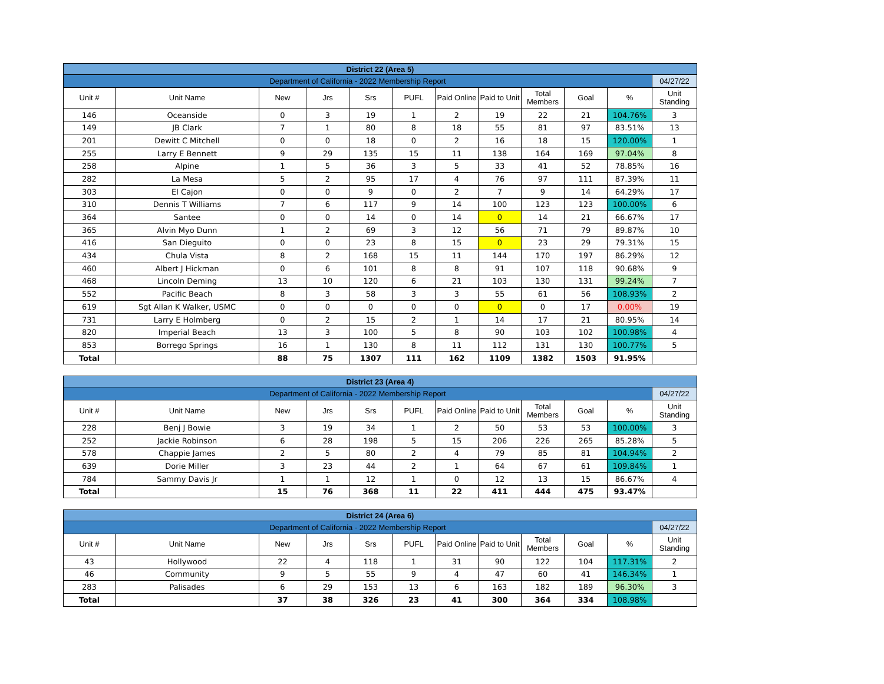| District 22 (Area 5) | | | | | | | | | | | |
| Department of California - 2022 Membership Report | | | | | | | | | | | 04/27/22 |
| Unit # | Unit Name | New | Jrs | Srs | PUFL | Paid Online | Paid to Unit | Total Members | Goal | % | Unit Standing |
| 146 | Oceanside | 0 | 3 | 19 | 1 | 2 | 19 | 22 | 21 | 104.76% | 3 |
| 149 | JB Clark | 7 | 1 | 80 | 8 | 18 | 55 | 81 | 97 | 83.51% | 13 |
| 201 | Dewitt C Mitchell | 0 | 0 | 18 | 0 | 2 | 16 | 18 | 15 | 120.00% | 1 |
| 255 | Larry E Bennett | 9 | 29 | 135 | 15 | 11 | 138 | 164 | 169 | 97.04% | 8 |
| 258 | Alpine | 1 | 5 | 36 | 3 | 5 | 33 | 41 | 52 | 78.85% | 16 |
| 282 | La Mesa | 5 | 2 | 95 | 17 | 4 | 76 | 97 | 111 | 87.39% | 11 |
| 303 | El Cajon | 0 | 0 | 9 | 0 | 2 | 7 | 9 | 14 | 64.29% | 17 |
| 310 | Dennis T Williams | 7 | 6 | 117 | 9 | 14 | 100 | 123 | 123 | 100.00% | 6 |
| 364 | Santee | 0 | 0 | 14 | 0 | 14 | 0 | 14 | 21 | 66.67% | 17 |
| 365 | Alvin Myo Dunn | 1 | 2 | 69 | 3 | 12 | 56 | 71 | 79 | 89.87% | 10 |
| 416 | San Dieguito | 0 | 0 | 23 | 8 | 15 | 0 | 23 | 29 | 79.31% | 15 |
| 434 | Chula Vista | 8 | 2 | 168 | 15 | 11 | 144 | 170 | 197 | 86.29% | 12 |
| 460 | Albert J Hickman | 0 | 6 | 101 | 8 | 8 | 91 | 107 | 118 | 90.68% | 9 |
| 468 | Lincoln Deming | 13 | 10 | 120 | 6 | 21 | 103 | 130 | 131 | 99.24% | 7 |
| 552 | Pacific Beach | 8 | 3 | 58 | 3 | 3 | 55 | 61 | 56 | 108.93% | 2 |
| 619 | Sgt Allan K Walker, USMC | 0 | 0 | 0 | 0 | 0 | 0 | 0 | 17 | 0.00% | 19 |
| 731 | Larry E Holmberg | 0 | 2 | 15 | 2 | 1 | 14 | 17 | 21 | 80.95% | 14 |
| 820 | Imperial Beach | 13 | 3 | 100 | 5 | 8 | 90 | 103 | 102 | 100.98% | 4 |
| 853 | Borrego Springs | 16 | 1 | 130 | 8 | 11 | 112 | 131 | 130 | 100.77% | 5 |
| Total | | 88 | 75 | 1307 | 111 | 162 | 1109 | 1382 | 1503 | 91.95% | |
| District 23 (Area 4) | | | | | | | | | | | |
| Department of California - 2022 Membership Report | | | | | | | | | | | 04/27/22 |
| Unit # | Unit Name | New | Jrs | Srs | PUFL | Paid Online | Paid to Unit | Total Members | Goal | % | Unit Standing |
| 228 | Benj J Bowie | 3 | 19 | 34 | 1 | 2 | 50 | 53 | 53 | 100.00% | 3 |
| 252 | Jackie Robinson | 6 | 28 | 198 | 5 | 15 | 206 | 226 | 265 | 85.28% | 5 |
| 578 | Chappie James | 2 | 5 | 80 | 2 | 4 | 79 | 85 | 81 | 104.94% | 2 |
| 639 | Dorie Miller | 3 | 23 | 44 | 2 | 1 | 64 | 67 | 61 | 109.84% | 1 |
| 784 | Sammy Davis Jr | 1 | 1 | 12 | 1 | 0 | 12 | 13 | 15 | 86.67% | 4 |
| Total | | 15 | 76 | 368 | 11 | 22 | 411 | 444 | 475 | 93.47% | |
| District 24 (Area 6) | | | | | | | | | | | |
| Department of California - 2022 Membership Report | | | | | | | | | | | 04/27/22 |
| Unit # | Unit Name | New | Jrs | Srs | PUFL | Paid Online | Paid to Unit | Total Members | Goal | % | Unit Standing |
| 43 | Hollywood | 22 | 4 | 118 | 1 | 31 | 90 | 122 | 104 | 117.31% | 2 |
| 46 | Community | 9 | 5 | 55 | 9 | 4 | 47 | 60 | 41 | 146.34% | 1 |
| 283 | Palisades | 6 | 29 | 153 | 13 | 6 | 163 | 182 | 189 | 96.30% | 3 |
| Total | | 37 | 38 | 326 | 23 | 41 | 300 | 364 | 334 | 108.98% | |